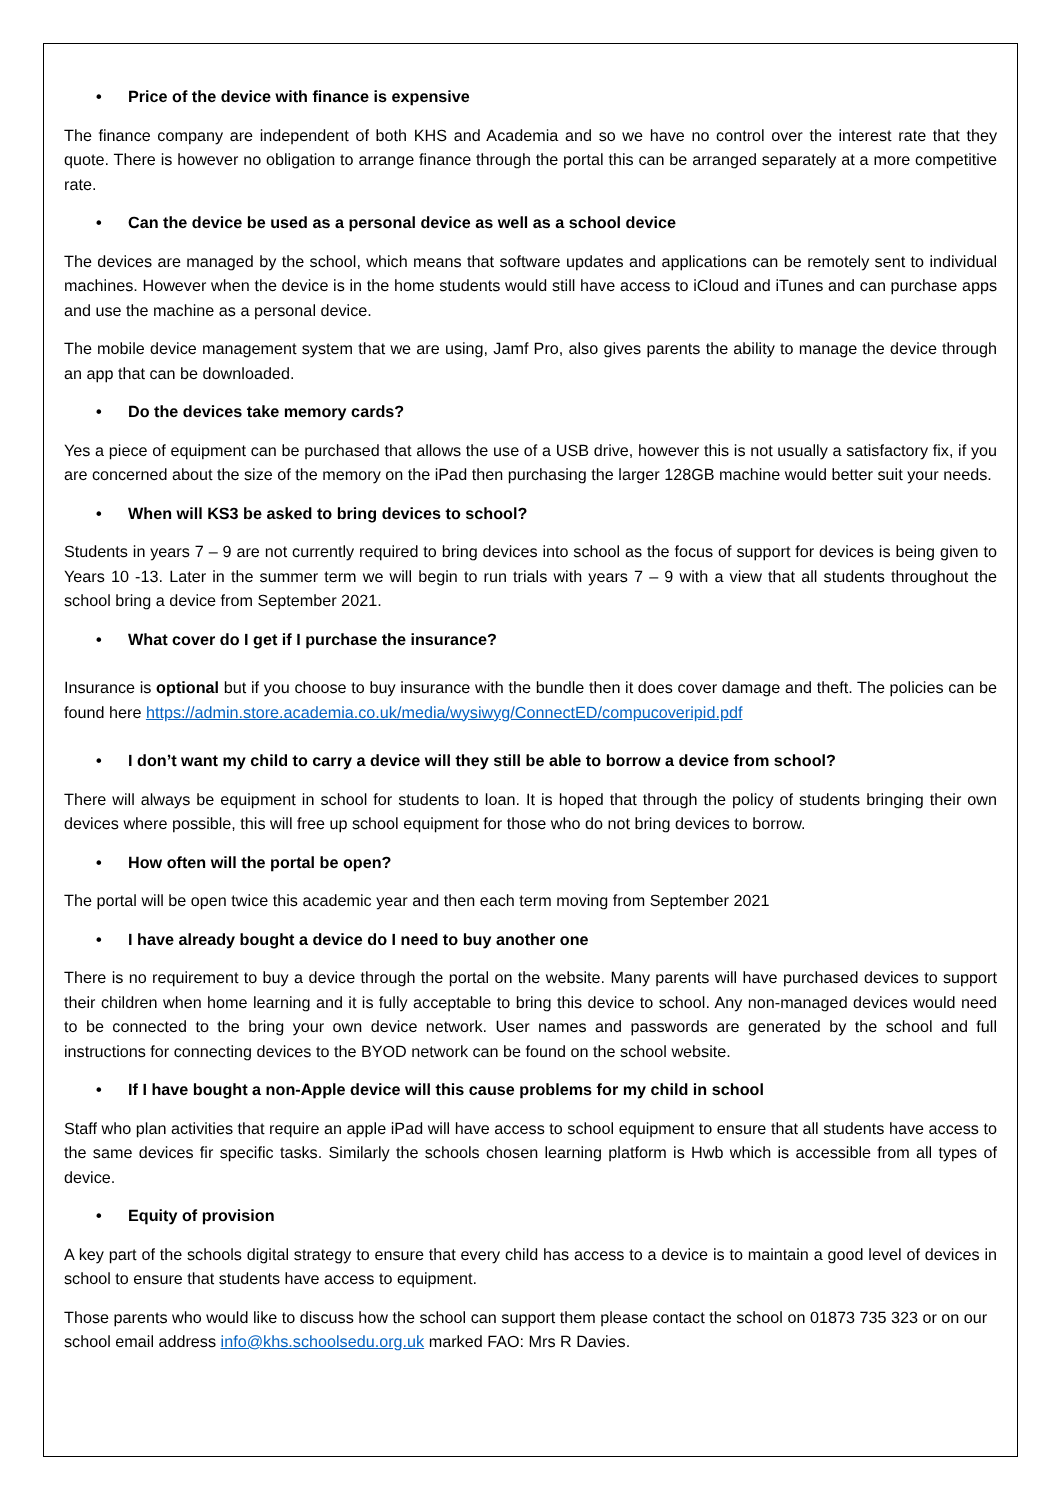• Price of the device with finance is expensive
The finance company are independent of both KHS and Academia and so we have no control over the interest rate that they quote. There is however no obligation to arrange finance through the portal this can be arranged separately at a more competitive rate.
• Can the device be used as a personal device as well as a school device
The devices are managed by the school, which means that software updates and applications can be remotely sent to individual machines. However when the device is in the home students would still have access to iCloud and iTunes and can purchase apps and use the machine as a personal device.
The mobile device management system that we are using, Jamf Pro, also gives parents the ability to manage the device through an app that can be downloaded.
• Do the devices take memory cards?
Yes a piece of equipment can be purchased that allows the use of a USB drive, however this is not usually a satisfactory fix, if you are concerned about the size of the memory on the iPad then purchasing the larger 128GB machine would better suit your needs.
• When will KS3 be asked to bring devices to school?
Students in years 7 – 9 are not currently required to bring devices into school as the focus of support for devices is being given to Years 10 -13. Later in the summer term we will begin to run trials with years 7 – 9 with a view that all students throughout the school bring a device from September 2021.
• What cover do I get if I purchase the insurance?
Insurance is optional but if you choose to buy insurance with the bundle then it does cover damage and theft. The policies can be found here https://admin.store.academia.co.uk/media/wysiwyg/ConnectED/compucoveripid.pdf
• I don’t want my child to carry a device will they still be able to borrow a device from school?
There will always be equipment in school for students to loan. It is hoped that through the policy of students bringing their own devices where possible, this will free up school equipment for those who do not bring devices to borrow.
• How often will the portal be open?
The portal will be open twice this academic year and then each term moving from September 2021
• I have already bought a device do I need to buy another one
There is no requirement to buy a device through the portal on the website. Many parents will have purchased devices to support their children when home learning and it is fully acceptable to bring this device to school. Any non-managed devices would need to be connected to the bring your own device network. User names and passwords are generated by the school and full instructions for connecting devices to the BYOD network can be found on the school website.
• If I have bought a non-Apple device will this cause problems for my child in school
Staff who plan activities that require an apple iPad will have access to school equipment to ensure that all students have access to the same devices fir specific tasks. Similarly the schools chosen learning platform is Hwb which is accessible from all types of device.
• Equity of provision
A key part of the schools digital strategy to ensure that every child has access to a device is to maintain a good level of devices in school to ensure that students have access to equipment.
Those parents who would like to discuss how the school can support them please contact the school on 01873 735 323 or on our school email address info@khs.schoolsedu.org.uk marked FAO: Mrs R Davies.